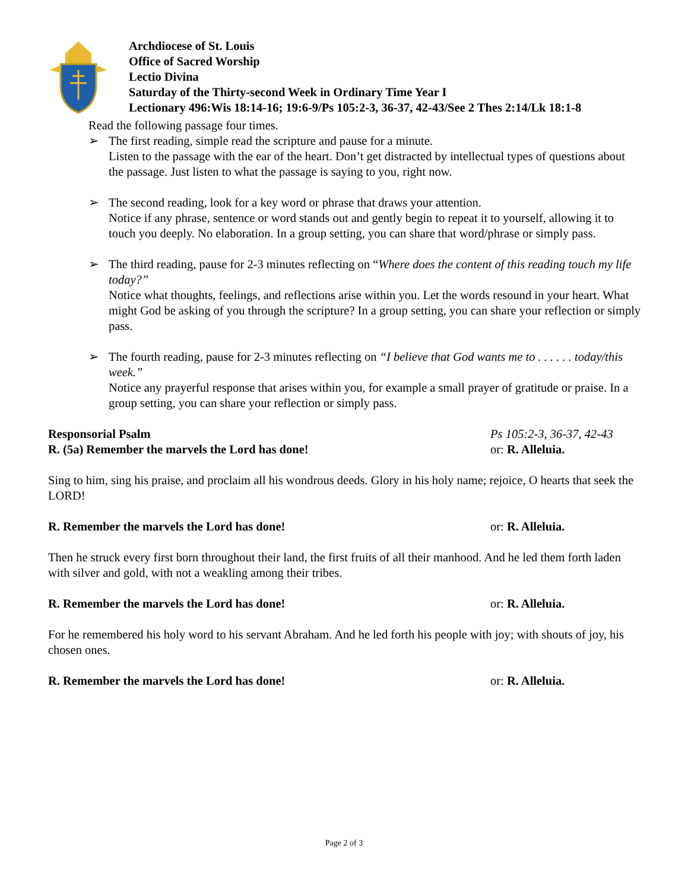Archdiocese of St. Louis
Office of Sacred Worship
Lectio Divina
Saturday of the Thirty-second Week in Ordinary Time Year I
Lectionary 496:Wis 18:14-16; 19:6-9/Ps 105:2-3, 36-37, 42-43/See 2 Thes 2:14/Lk 18:1-8
Read the following passage four times.
➢ The first reading, simple read the scripture and pause for a minute.
Listen to the passage with the ear of the heart. Don’t get distracted by intellectual types of questions about the passage. Just listen to what the passage is saying to you, right now.
➢ The second reading, look for a key word or phrase that draws your attention.
Notice if any phrase, sentence or word stands out and gently begin to repeat it to yourself, allowing it to touch you deeply. No elaboration. In a group setting, you can share that word/phrase or simply pass.
➢ The third reading, pause for 2-3 minutes reflecting on “Where does the content of this reading touch my life today?”
Notice what thoughts, feelings, and reflections arise within you. Let the words resound in your heart. What might God be asking of you through the scripture? In a group setting, you can share your reflection or simply pass.
➢ The fourth reading, pause for 2-3 minutes reflecting on “I believe that God wants me to . . . . . . today/this week.”
Notice any prayerful response that arises within you, for example a small prayer of gratitude or praise. In a group setting, you can share your reflection or simply pass.
Responsorial Psalm Ps 105:2-3, 36-37, 42-43
R. (5a) Remember the marvels the Lord has done! or: R. Alleluia.
Sing to him, sing his praise, and proclaim all his wondrous deeds. Glory in his holy name; rejoice, O hearts that seek the LORD!
R. Remember the marvels the Lord has done! or: R. Alleluia.
Then he struck every first born throughout their land, the first fruits of all their manhood. And he led them forth laden with silver and gold, with not a weakling among their tribes.
R. Remember the marvels the Lord has done! or: R. Alleluia.
For he remembered his holy word to his servant Abraham. And he led forth his people with joy; with shouts of joy, his chosen ones.
R. Remember the marvels the Lord has done! or: R. Alleluia.
Page 2 of 3